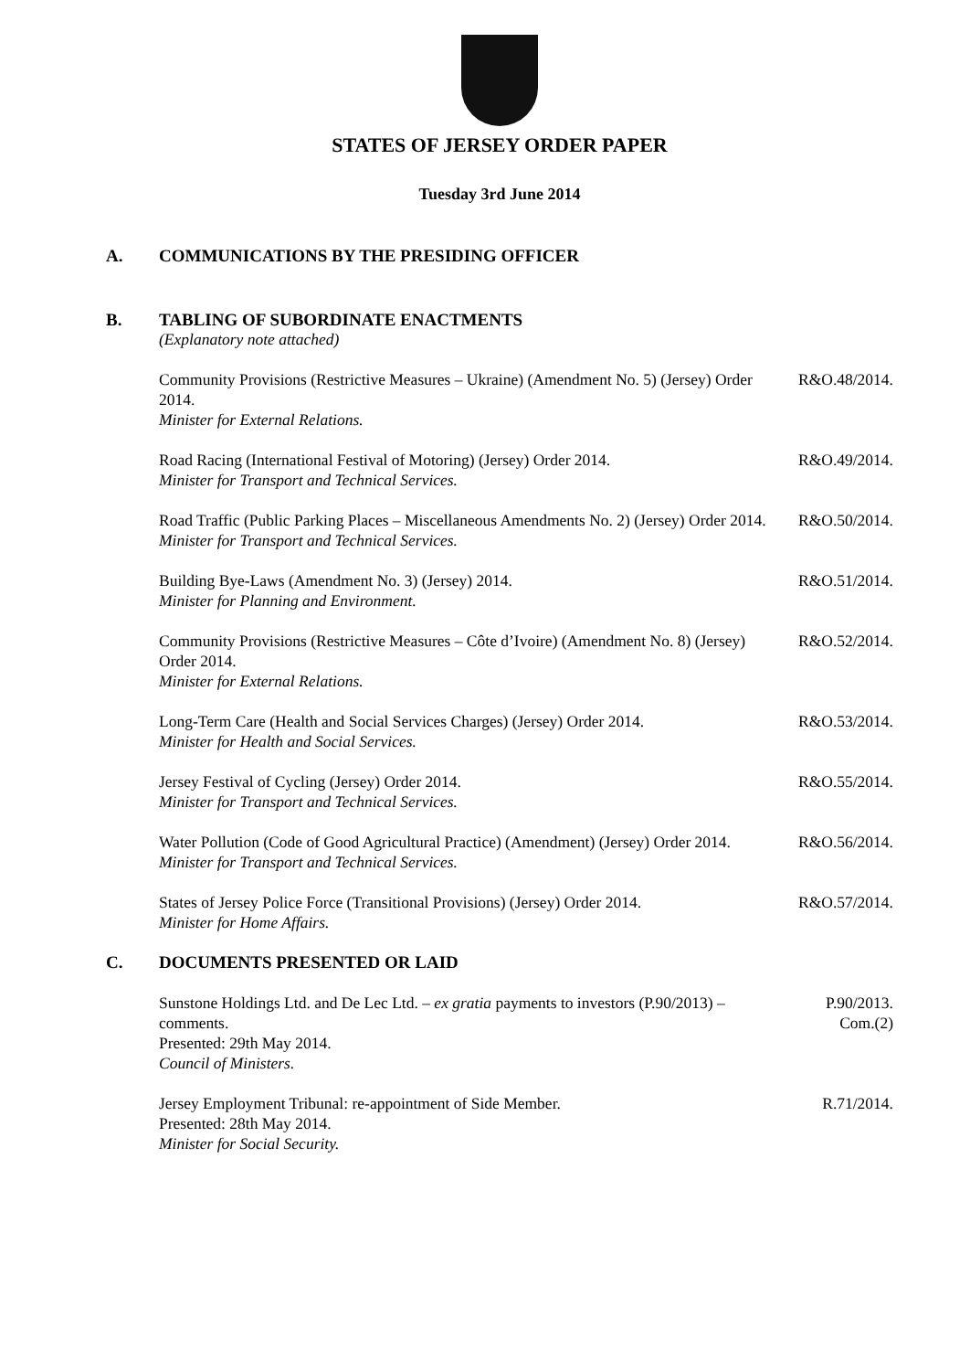STATES OF JERSEY ORDER PAPER
Tuesday 3rd June 2014
A. COMMUNICATIONS BY THE PRESIDING OFFICER
B. TABLING OF SUBORDINATE ENACTMENTS
(Explanatory note attached)
Community Provisions (Restrictive Measures – Ukraine) (Amendment No. 5) (Jersey) Order 2014.
Minister for External Relations.
R&O.48/2014.
Road Racing (International Festival of Motoring) (Jersey) Order 2014.
Minister for Transport and Technical Services.
R&O.49/2014.
Road Traffic (Public Parking Places – Miscellaneous Amendments No. 2) (Jersey) Order 2014.
Minister for Transport and Technical Services.
R&O.50/2014.
Building Bye-Laws (Amendment No. 3) (Jersey) 2014.
Minister for Planning and Environment.
R&O.51/2014.
Community Provisions (Restrictive Measures – Côte d’Ivoire) (Amendment No. 8) (Jersey) Order 2014.
Minister for External Relations.
R&O.52/2014.
Long-Term Care (Health and Social Services Charges) (Jersey) Order 2014.
Minister for Health and Social Services.
R&O.53/2014.
Jersey Festival of Cycling (Jersey) Order 2014.
Minister for Transport and Technical Services.
R&O.55/2014.
Water Pollution (Code of Good Agricultural Practice) (Amendment) (Jersey) Order 2014.
Minister for Transport and Technical Services.
R&O.56/2014.
States of Jersey Police Force (Transitional Provisions) (Jersey) Order 2014.
Minister for Home Affairs.
R&O.57/2014.
C. DOCUMENTS PRESENTED OR LAID
Sunstone Holdings Ltd. and De Lec Ltd. – ex gratia payments to investors (P.90/2013) – comments.
Presented: 29th May 2014.
Council of Ministers.
P.90/2013.
Com.(2)
Jersey Employment Tribunal: re-appointment of Side Member.
Presented: 28th May 2014.
Minister for Social Security.
R.71/2014.